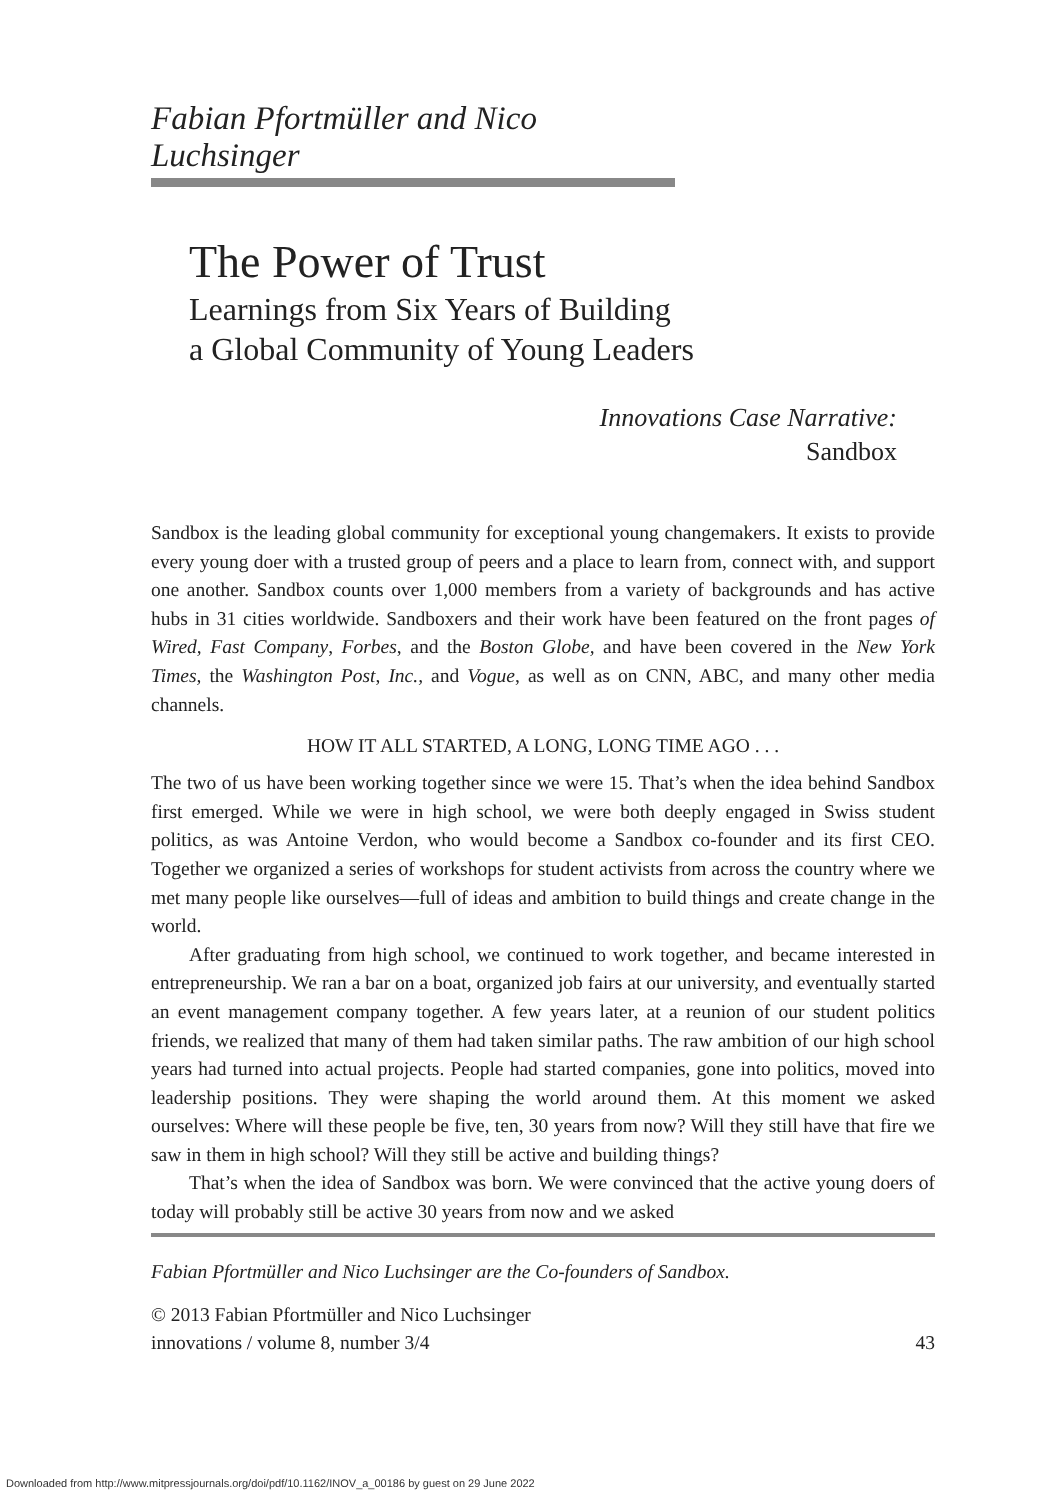Fabian Pfortmüller and Nico Luchsinger
The Power of Trust
Learnings from Six Years of Building
a Global Community of Young Leaders
Innovations Case Narrative:
Sandbox
Sandbox is the leading global community for exceptional young changemakers. It exists to provide every young doer with a trusted group of peers and a place to learn from, connect with, and support one another. Sandbox counts over 1,000 members from a variety of backgrounds and has active hubs in 31 cities worldwide. Sandboxers and their work have been featured on the front pages of Wired, Fast Company, Forbes, and the Boston Globe, and have been covered in the New York Times, the Washington Post, Inc., and Vogue, as well as on CNN, ABC, and many other media channels.
HOW IT ALL STARTED, A LONG, LONG TIME AGO . . .
The two of us have been working together since we were 15. That’s when the idea behind Sandbox first emerged. While we were in high school, we were both deeply engaged in Swiss student politics, as was Antoine Verdon, who would become a Sandbox co-founder and its first CEO. Together we organized a series of workshops for student activists from across the country where we met many people like ourselves—full of ideas and ambition to build things and create change in the world.
After graduating from high school, we continued to work together, and became interested in entrepreneurship. We ran a bar on a boat, organized job fairs at our university, and eventually started an event management company together. A few years later, at a reunion of our student politics friends, we realized that many of them had taken similar paths. The raw ambition of our high school years had turned into actual projects. People had started companies, gone into politics, moved into leadership positions. They were shaping the world around them. At this moment we asked ourselves: Where will these people be five, ten, 30 years from now? Will they still have that fire we saw in them in high school? Will they still be active and building things?
That’s when the idea of Sandbox was born. We were convinced that the active young doers of today will probably still be active 30 years from now and we asked
Fabian Pfortmüller and Nico Luchsinger are the Co-founders of Sandbox.
© 2013 Fabian Pfortmüller and Nico Luchsinger
innovations / volume 8, number 3/4 43
Downloaded from http://www.mitpressjournals.org/doi/pdf/10.1162/INOV_a_00186 by guest on 29 June 2022